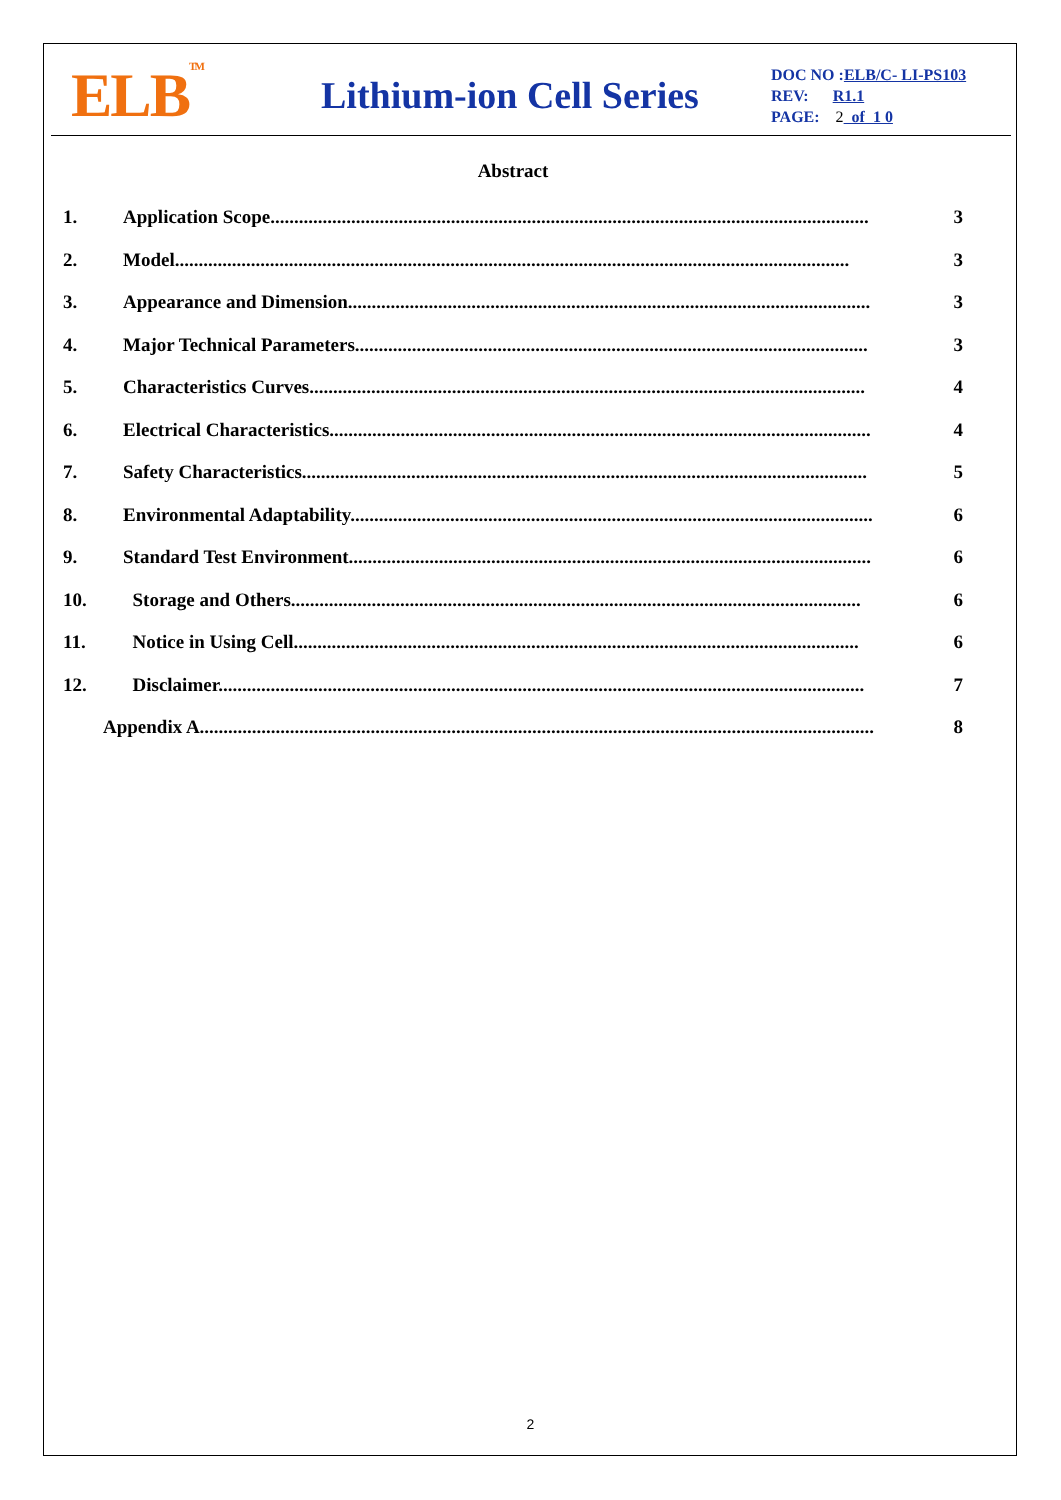ELB<sup>TM</sup>
Lithium-ion Cell Series
DOC NO :ELB/C- LI-PS103
REV: R1.1
PAGE: 2 of 1 0
Abstract
1. Application Scope.............................................................................................................................. 3
2. Model.............................................................................................................................................. 3
3. Appearance and Dimension.............................................................................................................. 3
4. Major Technical Parameters............................................................................................................ 3
5. Characteristics Curves..................................................................................................................... 4
6. Electrical Characteristics.................................................................................................................. 4
7. Safety Characteristics....................................................................................................................... 5
8. Environmental Adaptability.............................................................................................................. 6
9. Standard Test Environment.............................................................................................................. 6
10. Storage and Others........................................................................................................................ 6
11. Notice in Using Cell....................................................................................................................... 6
12. Disclaimer........................................................................................................................................ 7
Appendix A.............................................................................................................................................. 8
2